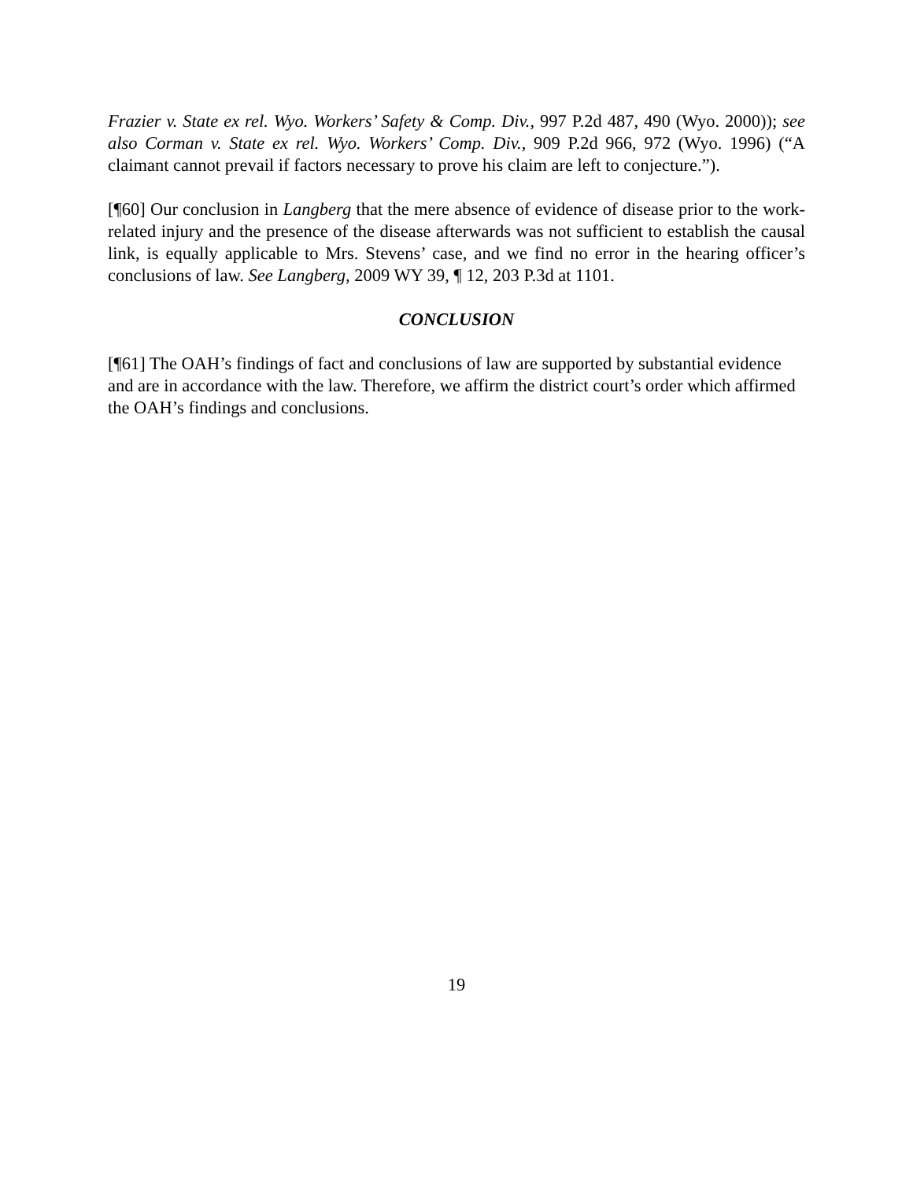Frazier v. State ex rel. Wyo. Workers’ Safety & Comp. Div., 997 P.2d 487, 490 (Wyo. 2000)); see also Corman v. State ex rel. Wyo. Workers’ Comp. Div., 909 P.2d 966, 972 (Wyo. 1996) (“A claimant cannot prevail if factors necessary to prove his claim are left to conjecture.”).
[¶60] Our conclusion in Langberg that the mere absence of evidence of disease prior to the work-related injury and the presence of the disease afterwards was not sufficient to establish the causal link, is equally applicable to Mrs. Stevens’ case, and we find no error in the hearing officer’s conclusions of law. See Langberg, 2009 WY 39, ¶ 12, 203 P.3d at 1101.
CONCLUSION
[¶61] The OAH’s findings of fact and conclusions of law are supported by substantial evidence and are in accordance with the law. Therefore, we affirm the district court’s order which affirmed the OAH’s findings and conclusions.
19